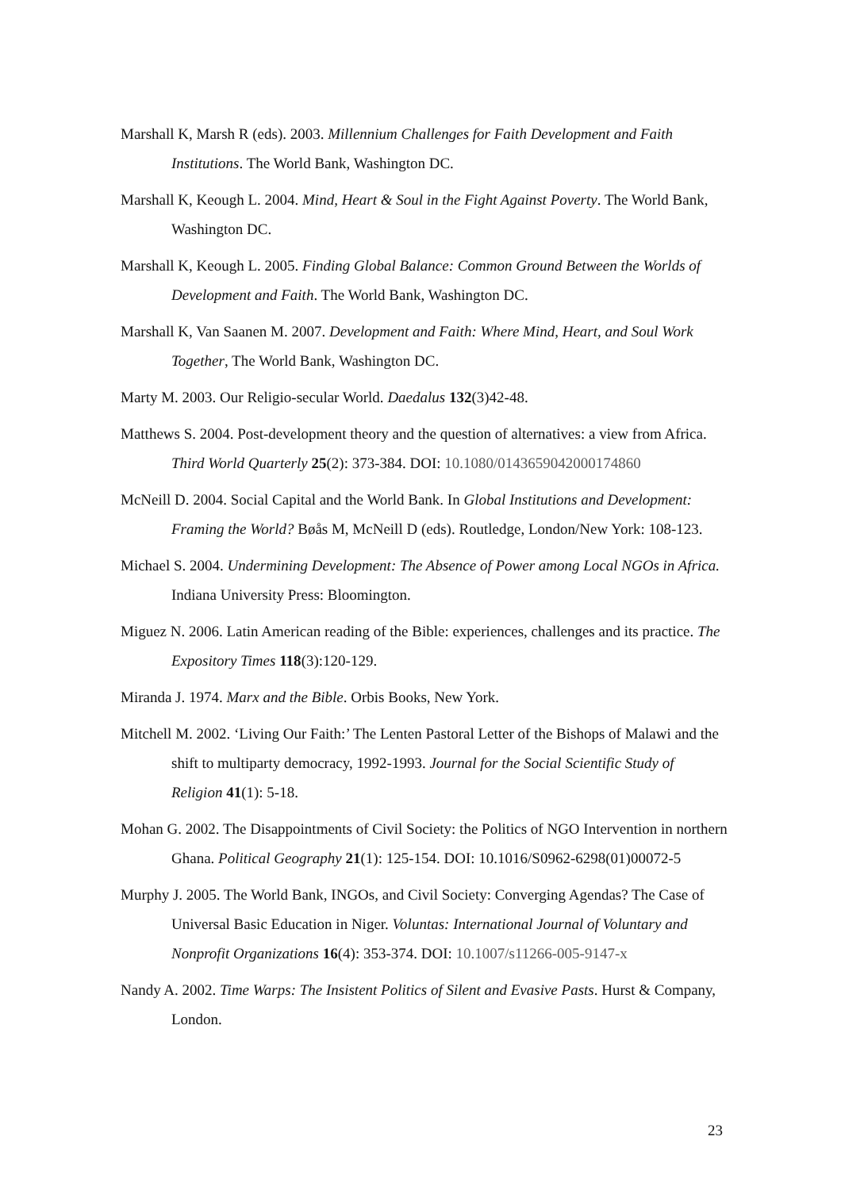Marshall K, Marsh R (eds). 2003. Millennium Challenges for Faith Development and Faith Institutions. The World Bank, Washington DC.
Marshall K, Keough L. 2004. Mind, Heart & Soul in the Fight Against Poverty. The World Bank, Washington DC.
Marshall K, Keough L. 2005. Finding Global Balance: Common Ground Between the Worlds of Development and Faith. The World Bank, Washington DC.
Marshall K, Van Saanen M. 2007. Development and Faith: Where Mind, Heart, and Soul Work Together, The World Bank, Washington DC.
Marty M. 2003. Our Religio-secular World. Daedalus 132(3)42-48.
Matthews S. 2004. Post-development theory and the question of alternatives: a view from Africa. Third World Quarterly 25(2): 373-384. DOI: 10.1080/0143659042000174860
McNeill D. 2004. Social Capital and the World Bank. In Global Institutions and Development: Framing the World? Bøås M, McNeill D (eds). Routledge, London/New York: 108-123.
Michael S. 2004. Undermining Development: The Absence of Power among Local NGOs in Africa. Indiana University Press: Bloomington.
Miguez N. 2006. Latin American reading of the Bible: experiences, challenges and its practice. The Expository Times 118(3):120-129.
Miranda J. 1974. Marx and the Bible. Orbis Books, New York.
Mitchell M. 2002. ‘Living Our Faith:’ The Lenten Pastoral Letter of the Bishops of Malawi and the shift to multiparty democracy, 1992-1993. Journal for the Social Scientific Study of Religion 41(1): 5-18.
Mohan G. 2002. The Disappointments of Civil Society: the Politics of NGO Intervention in northern Ghana. Political Geography 21(1): 125-154. DOI: 10.1016/S0962-6298(01)00072-5
Murphy J. 2005. The World Bank, INGOs, and Civil Society: Converging Agendas? The Case of Universal Basic Education in Niger. Voluntas: International Journal of Voluntary and Nonprofit Organizations 16(4): 353-374. DOI: 10.1007/s11266-005-9147-x
Nandy A. 2002. Time Warps: The Insistent Politics of Silent and Evasive Pasts. Hurst & Company, London.
23